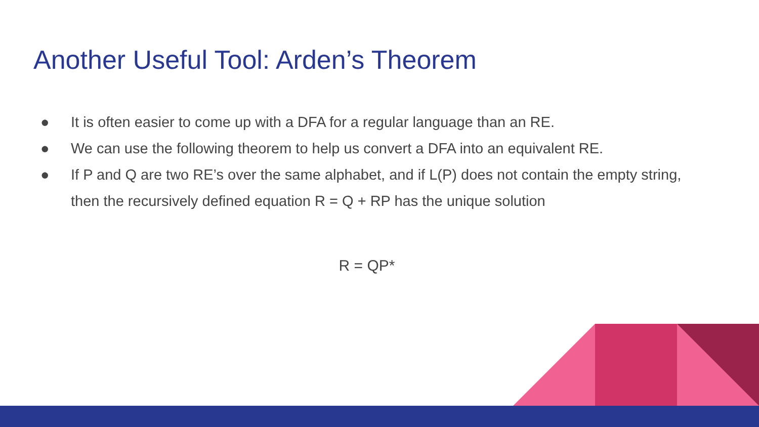Another Useful Tool: Arden’s Theorem
● It is often easier to come up with a DFA for a regular language than an RE.
● We can use the following theorem to help us convert a DFA into an equivalent RE.
● If P and Q are two RE’s over the same alphabet, and if L(P) does not contain the empty string, then the recursively defined equation R = Q + RP has the unique solution
R = QP*